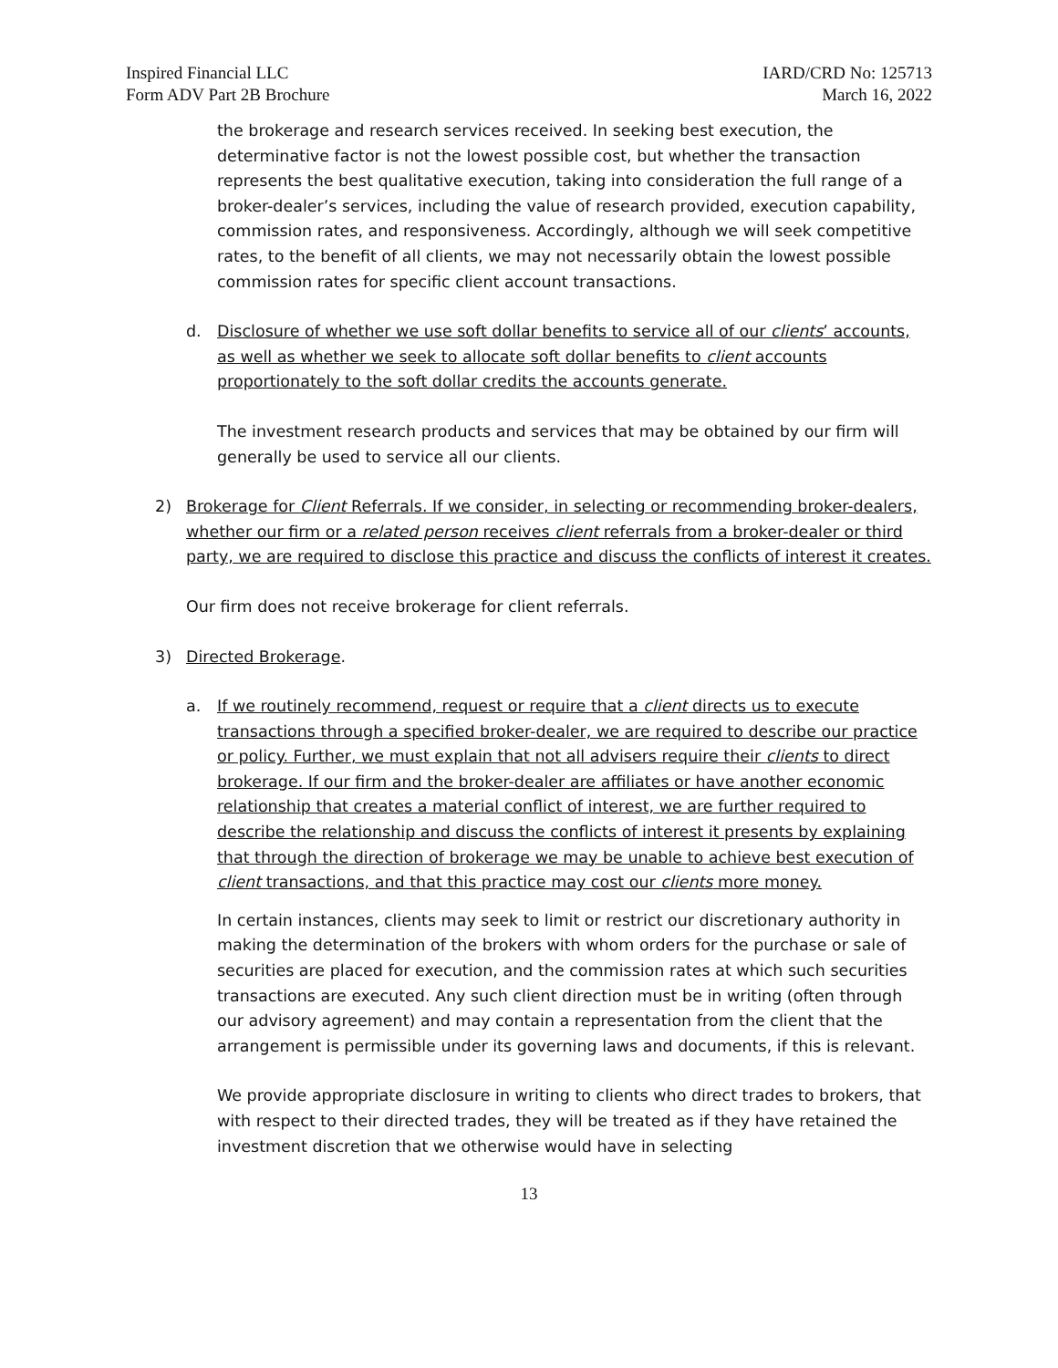Inspired Financial LLC
Form ADV Part 2B Brochure
IARD/CRD No: 125713
March 16, 2022
the brokerage and research services received. In seeking best execution, the determinative factor is not the lowest possible cost, but whether the transaction represents the best qualitative execution, taking into consideration the full range of a broker-dealer’s services, including the value of research provided, execution capability, commission rates, and responsiveness. Accordingly, although we will seek competitive rates, to the benefit of all clients, we may not necessarily obtain the lowest possible commission rates for specific client account transactions.
d. Disclosure of whether we use soft dollar benefits to service all of our clients’ accounts, as well as whether we seek to allocate soft dollar benefits to client accounts proportionately to the soft dollar credits the accounts generate.
The investment research products and services that may be obtained by our firm will generally be used to service all our clients.
2) Brokerage for Client Referrals. If we consider, in selecting or recommending broker-dealers, whether our firm or a related person receives client referrals from a broker-dealer or third party, we are required to disclose this practice and discuss the conflicts of interest it creates.
Our firm does not receive brokerage for client referrals.
3) Directed Brokerage.
a. If we routinely recommend, request or require that a client directs us to execute transactions through a specified broker-dealer, we are required to describe our practice or policy. Further, we must explain that not all advisers require their clients to direct brokerage. If our firm and the broker-dealer are affiliates or have another economic relationship that creates a material conflict of interest, we are further required to describe the relationship and discuss the conflicts of interest it presents by explaining that through the direction of brokerage we may be unable to achieve best execution of client transactions, and that this practice may cost our clients more money.
In certain instances, clients may seek to limit or restrict our discretionary authority in making the determination of the brokers with whom orders for the purchase or sale of securities are placed for execution, and the commission rates at which such securities transactions are executed. Any such client direction must be in writing (often through our advisory agreement) and may contain a representation from the client that the arrangement is permissible under its governing laws and documents, if this is relevant.
We provide appropriate disclosure in writing to clients who direct trades to brokers, that with respect to their directed trades, they will be treated as if they have retained the investment discretion that we otherwise would have in selecting
13